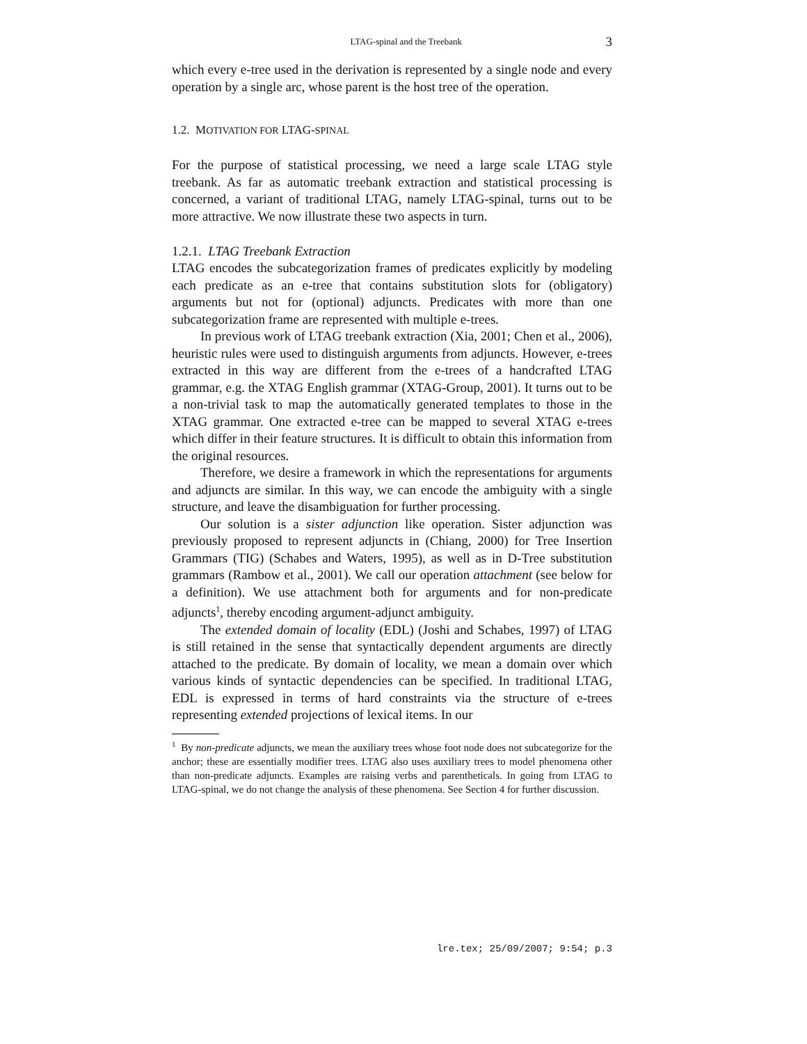LTAG-spinal and the Treebank 3
which every e-tree used in the derivation is represented by a single node and every operation by a single arc, whose parent is the host tree of the operation.
1.2. MOTIVATION FOR LTAG-SPINAL
For the purpose of statistical processing, we need a large scale LTAG style treebank. As far as automatic treebank extraction and statistical processing is concerned, a variant of traditional LTAG, namely LTAG-spinal, turns out to be more attractive. We now illustrate these two aspects in turn.
1.2.1. LTAG Treebank Extraction
LTAG encodes the subcategorization frames of predicates explicitly by modeling each predicate as an e-tree that contains substitution slots for (obligatory) arguments but not for (optional) adjuncts. Predicates with more than one subcategorization frame are represented with multiple e-trees.
In previous work of LTAG treebank extraction (Xia, 2001; Chen et al., 2006), heuristic rules were used to distinguish arguments from adjuncts. However, e-trees extracted in this way are different from the e-trees of a handcrafted LTAG grammar, e.g. the XTAG English grammar (XTAG-Group, 2001). It turns out to be a non-trivial task to map the automatically generated templates to those in the XTAG grammar. One extracted e-tree can be mapped to several XTAG e-trees which differ in their feature structures. It is difficult to obtain this information from the original resources.
Therefore, we desire a framework in which the representations for arguments and adjuncts are similar. In this way, we can encode the ambiguity with a single structure, and leave the disambiguation for further processing.
Our solution is a sister adjunction like operation. Sister adjunction was previously proposed to represent adjuncts in (Chiang, 2000) for Tree Insertion Grammars (TIG) (Schabes and Waters, 1995), as well as in D-Tree substitution grammars (Rambow et al., 2001). We call our operation attachment (see below for a definition). We use attachment both for arguments and for non-predicate adjuncts<sup>1</sup>, thereby encoding argument-adjunct ambiguity.
The extended domain of locality (EDL) (Joshi and Schabes, 1997) of LTAG is still retained in the sense that syntactically dependent arguments are directly attached to the predicate. By domain of locality, we mean a domain over which various kinds of syntactic dependencies can be specified. In traditional LTAG, EDL is expressed in terms of hard constraints via the structure of e-trees representing extended projections of lexical items. In our
<sup>1</sup> By non-predicate adjuncts, we mean the auxiliary trees whose foot node does not subcategorize for the anchor; these are essentially modifier trees. LTAG also uses auxiliary trees to model phenomena other than non-predicate adjuncts. Examples are raising verbs and parentheticals. In going from LTAG to LTAG-spinal, we do not change the analysis of these phenomena. See Section 4 for further discussion.
lre.tex; 25/09/2007; 9:54; p.3